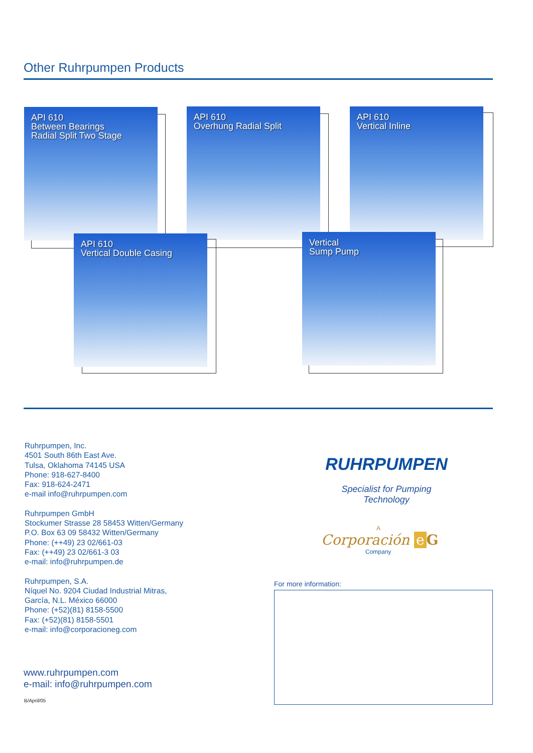Other Ruhrpumpen Products
API 610
Between Bearings
Radial Split Two Stage
API 610
Overhung Radial Split
API 610
Vertical Inline
API 610
Vertical Double Casing
Vertical
Sump Pump
Ruhrpumpen, Inc.
4501 South 86th East Ave.
Tulsa, Oklahoma 74145 USA
Phone: 918-627-8400
Fax: 918-624-2471
e-mail info@ruhrpumpen.com
Ruhrpumpen GmbH
Stockumer Strasse 28 58453 Witten/Germany
P.O. Box 63 09 58432 Witten/Germany
Phone: (++49) 23 02/661-03
Fax: (++49) 23 02/661-3 03
e-mail: info@ruhrpumpen.de
Ruhrpumpen, S.A.
Níquel No. 9204 Ciudad Industrial Mitras,
García, N.L. México 66000
Phone: (+52)(81) 8158-5500
Fax: (+52)(81) 8158-5501
e-mail: info@corporacioneg.com
www.ruhrpumpen.com
e-mail: info@ruhrpumpen.com
B/April/05
RUHRPUMPEN
Specialist for Pumping Technology
A
Corporación e G
Company
For more information: